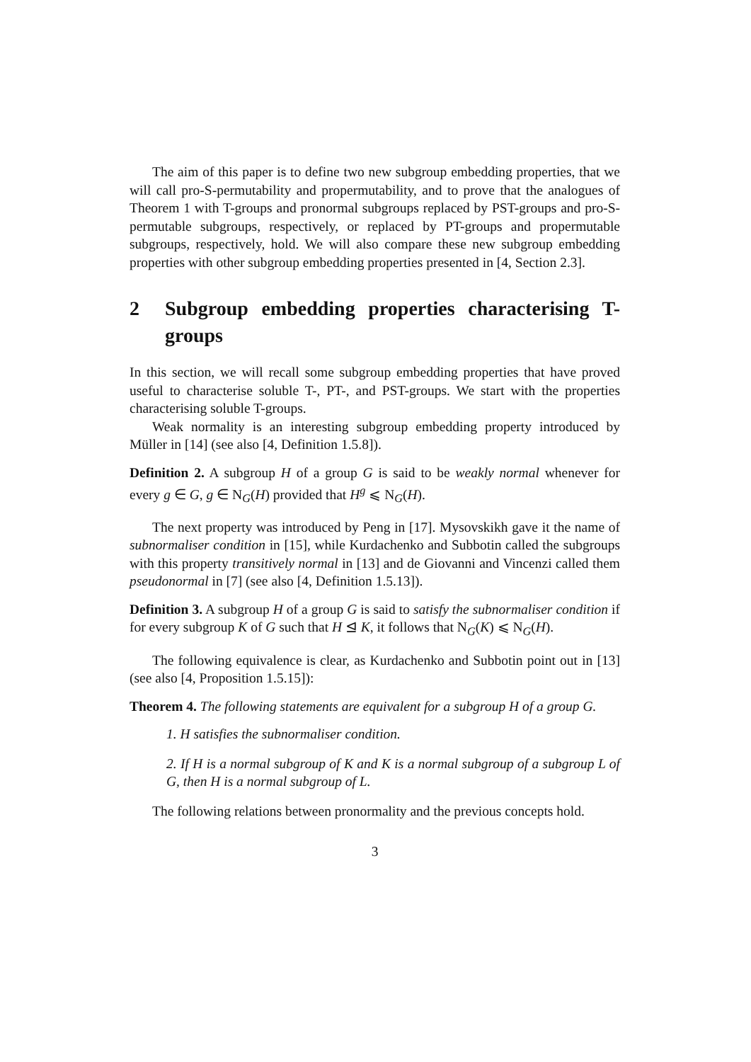The aim of this paper is to define two new subgroup embedding properties, that we will call pro-S-permutability and propermutability, and to prove that the analogues of Theorem 1 with T-groups and pronormal subgroups replaced by PST-groups and pro-S-permutable subgroups, respectively, or replaced by PT-groups and propermutable subgroups, respectively, hold. We will also compare these new subgroup embedding properties with other subgroup embedding properties presented in [4, Section 2.3].
2 Subgroup embedding properties characterising T-groups
In this section, we will recall some subgroup embedding properties that have proved useful to characterise soluble T-, PT-, and PST-groups. We start with the properties characterising soluble T-groups.
Weak normality is an interesting subgroup embedding property introduced by Müller in [14] (see also [4, Definition 1.5.8]).
Definition 2. A subgroup H of a group G is said to be weakly normal whenever for every g ∈ G, g ∈ N<sub>G</sub>(H) provided that H<sup>g</sup> ⩽ N<sub>G</sub>(H).
The next property was introduced by Peng in [17]. Mysovskikh gave it the name of subnormaliser condition in [15], while Kurdachenko and Subbotin called the subgroups with this property transitively normal in [13] and de Giovanni and Vincenzi called them pseudonormal in [7] (see also [4, Definition 1.5.13]).
Definition 3. A subgroup H of a group G is said to satisfy the subnormaliser condition if for every subgroup K of G such that H ⊴ K, it follows that N<sub>G</sub>(K) ⩽ N<sub>G</sub>(H).
The following equivalence is clear, as Kurdachenko and Subbotin point out in [13] (see also [4, Proposition 1.5.15]):
Theorem 4. The following statements are equivalent for a subgroup H of a group G.
1. H satisfies the subnormaliser condition.
2. If H is a normal subgroup of K and K is a normal subgroup of a subgroup L of G, then H is a normal subgroup of L.
The following relations between pronormality and the previous concepts hold.
3